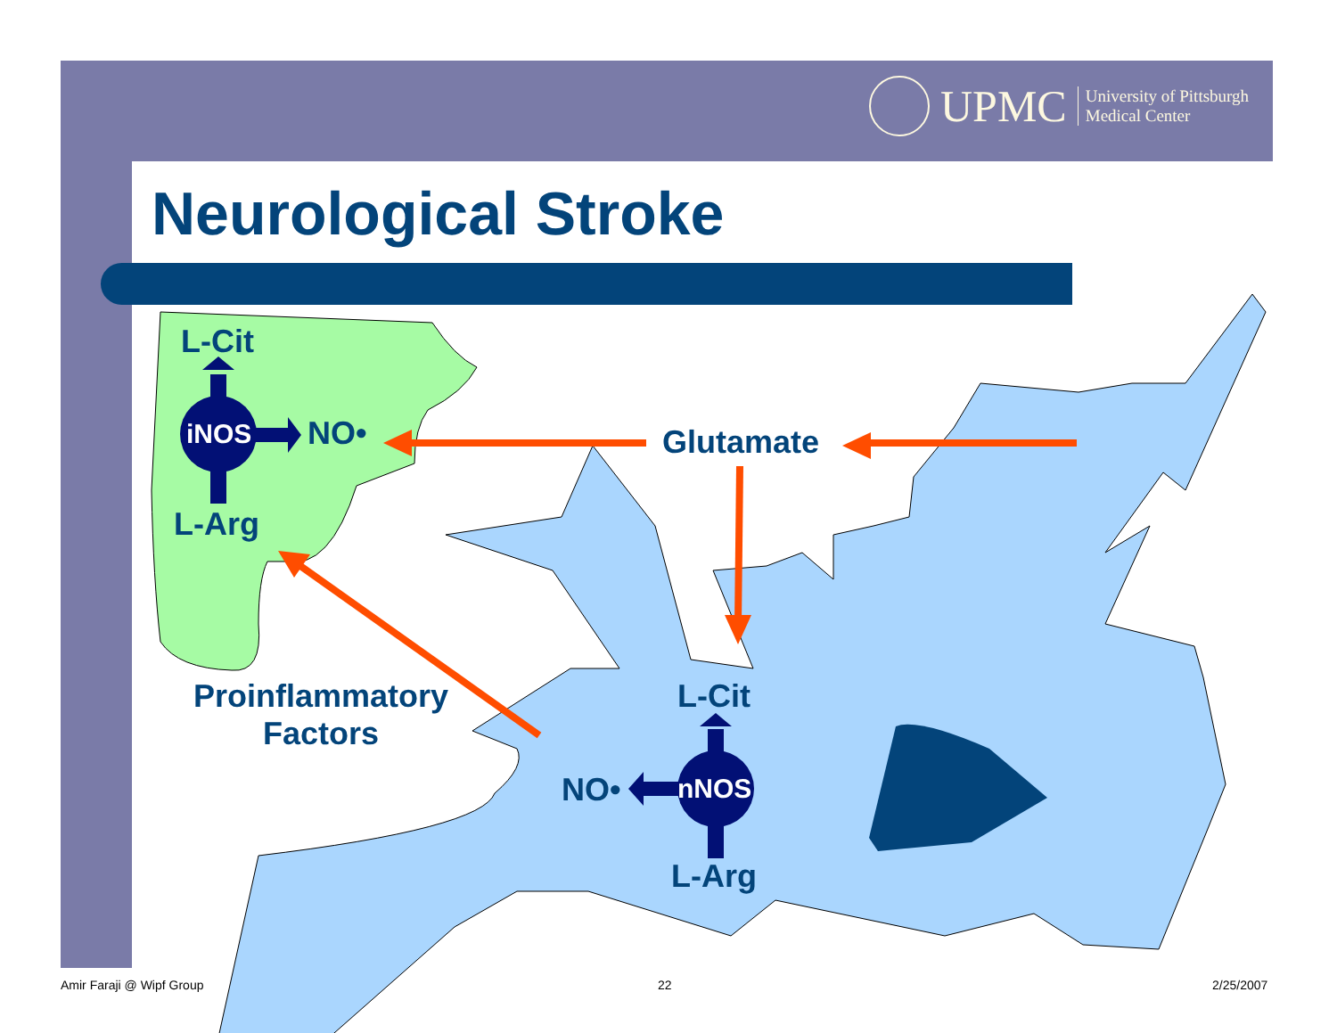UPMC University of Pittsburgh
Medical Center
Neurological Stroke
L-Cit
iNOS NO•
L-Arg
Glutamate
Proinflammatory
Factors
L-Cit
NO• nNOS
L-Arg
Amir Faraji @ Wipf Group 22 2/25/2007